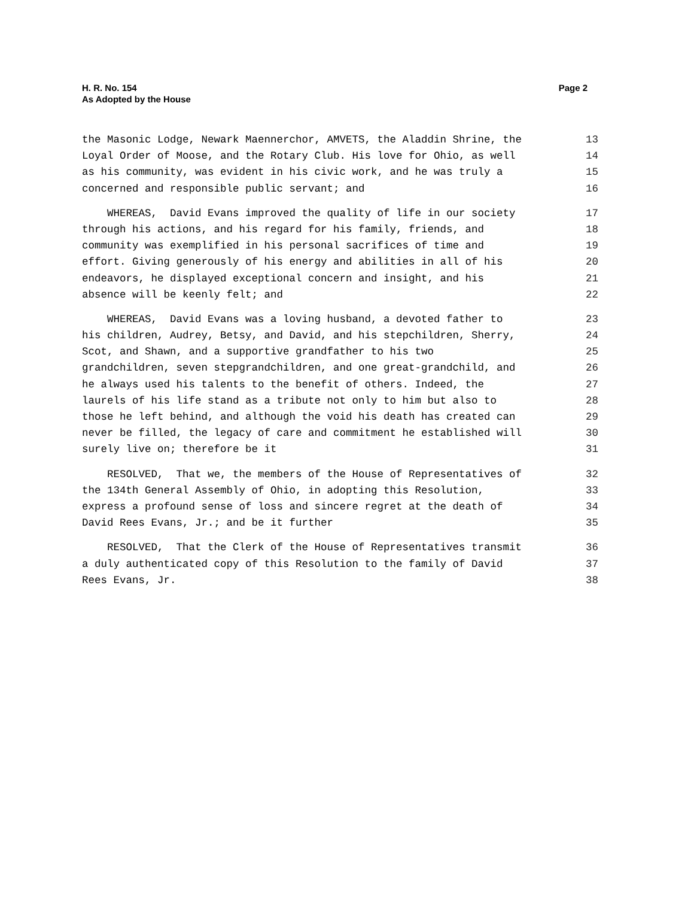H. R. No. 154
As Adopted by the House
Page 2
the Masonic Lodge, Newark Maennerchor, AMVETS, the Aladdin Shrine, the 13
Loyal Order of Moose, and the Rotary Club. His love for Ohio, as well 14
as his community, was evident in his civic work, and he was truly a 15
concerned and responsible public servant; and 16
WHEREAS, David Evans improved the quality of life in our society 17
through his actions, and his regard for his family, friends, and 18
community was exemplified in his personal sacrifices of time and 19
effort. Giving generously of his energy and abilities in all of his 20
endeavors, he displayed exceptional concern and insight, and his 21
absence will be keenly felt; and 22
WHEREAS, David Evans was a loving husband, a devoted father to 23
his children, Audrey, Betsy, and David, and his stepchildren, Sherry, 24
Scot, and Shawn, and a supportive grandfather to his two 25
grandchildren, seven stepgrandchildren, and one great-grandchild, and 26
he always used his talents to the benefit of others. Indeed, the 27
laurels of his life stand as a tribute not only to him but also to 28
those he left behind, and although the void his death has created can 29
never be filled, the legacy of care and commitment he established will 30
surely live on; therefore be it 31
RESOLVED, That we, the members of the House of Representatives of 32
the 134th General Assembly of Ohio, in adopting this Resolution, 33
express a profound sense of loss and sincere regret at the death of 34
David Rees Evans, Jr.; and be it further 35
RESOLVED, That the Clerk of the House of Representatives transmit 36
a duly authenticated copy of this Resolution to the family of David 37
Rees Evans, Jr. 38